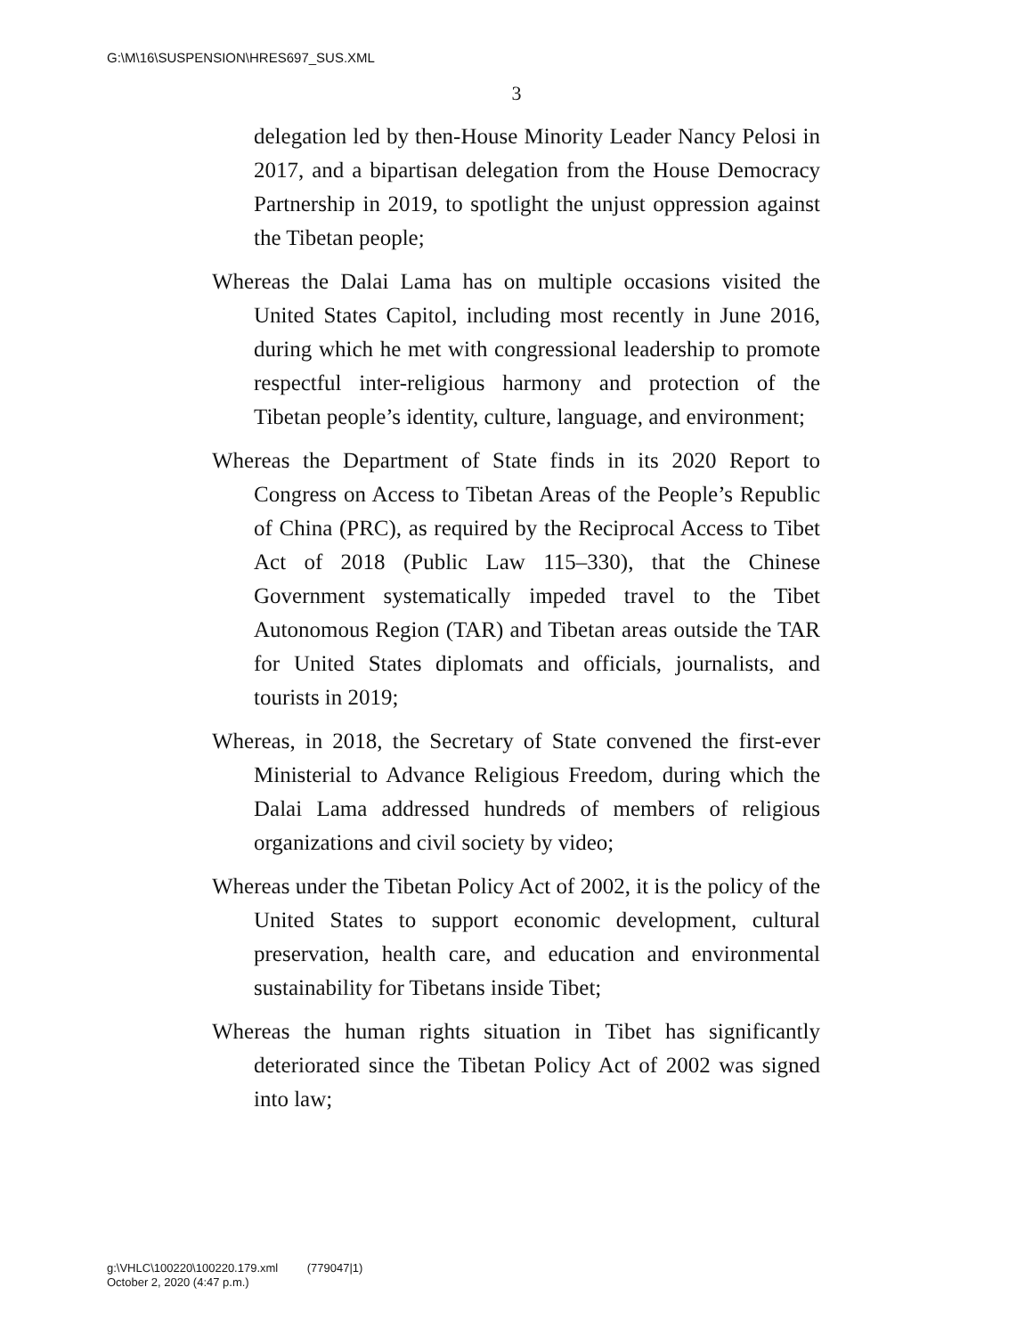G:\M\16\SUSPENSION\HRES697_SUS.XML
3
delegation led by then-House Minority Leader Nancy Pelosi in 2017, and a bipartisan delegation from the House Democracy Partnership in 2019, to spotlight the unjust oppression against the Tibetan people;
Whereas the Dalai Lama has on multiple occasions visited the United States Capitol, including most recently in June 2016, during which he met with congressional leadership to promote respectful inter-religious harmony and protection of the Tibetan people’s identity, culture, language, and environment;
Whereas the Department of State finds in its 2020 Report to Congress on Access to Tibetan Areas of the People’s Republic of China (PRC), as required by the Reciprocal Access to Tibet Act of 2018 (Public Law 115–330), that the Chinese Government systematically impeded travel to the Tibet Autonomous Region (TAR) and Tibetan areas outside the TAR for United States diplomats and officials, journalists, and tourists in 2019;
Whereas, in 2018, the Secretary of State convened the first-ever Ministerial to Advance Religious Freedom, during which the Dalai Lama addressed hundreds of members of religious organizations and civil society by video;
Whereas under the Tibetan Policy Act of 2002, it is the policy of the United States to support economic development, cultural preservation, health care, and education and environmental sustainability for Tibetans inside Tibet;
Whereas the human rights situation in Tibet has significantly deteriorated since the Tibetan Policy Act of 2002 was signed into law;
g:\VHLC\100220\100220.179.xml (779047|1)
October 2, 2020 (4:47 p.m.)